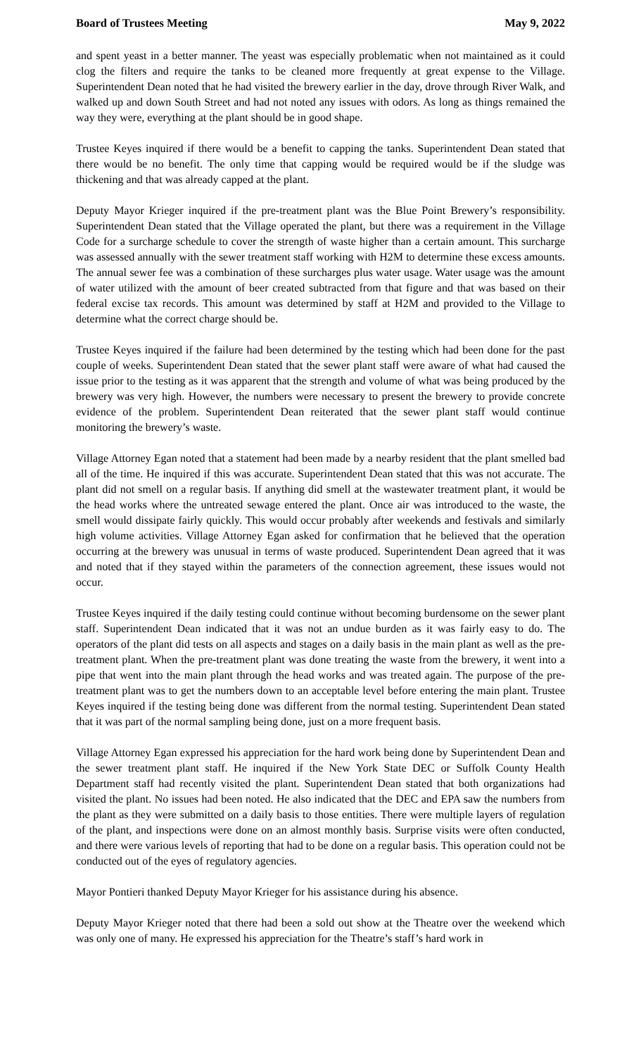Board of Trustees Meeting May 9, 2022
and spent yeast in a better manner. The yeast was especially problematic when not maintained as it could clog the filters and require the tanks to be cleaned more frequently at great expense to the Village. Superintendent Dean noted that he had visited the brewery earlier in the day, drove through River Walk, and walked up and down South Street and had not noted any issues with odors. As long as things remained the way they were, everything at the plant should be in good shape.
Trustee Keyes inquired if there would be a benefit to capping the tanks. Superintendent Dean stated that there would be no benefit. The only time that capping would be required would be if the sludge was thickening and that was already capped at the plant.
Deputy Mayor Krieger inquired if the pre-treatment plant was the Blue Point Brewery’s responsibility. Superintendent Dean stated that the Village operated the plant, but there was a requirement in the Village Code for a surcharge schedule to cover the strength of waste higher than a certain amount. This surcharge was assessed annually with the sewer treatment staff working with H2M to determine these excess amounts. The annual sewer fee was a combination of these surcharges plus water usage. Water usage was the amount of water utilized with the amount of beer created subtracted from that figure and that was based on their federal excise tax records. This amount was determined by staff at H2M and provided to the Village to determine what the correct charge should be.
Trustee Keyes inquired if the failure had been determined by the testing which had been done for the past couple of weeks. Superintendent Dean stated that the sewer plant staff were aware of what had caused the issue prior to the testing as it was apparent that the strength and volume of what was being produced by the brewery was very high. However, the numbers were necessary to present the brewery to provide concrete evidence of the problem. Superintendent Dean reiterated that the sewer plant staff would continue monitoring the brewery’s waste.
Village Attorney Egan noted that a statement had been made by a nearby resident that the plant smelled bad all of the time. He inquired if this was accurate. Superintendent Dean stated that this was not accurate. The plant did not smell on a regular basis. If anything did smell at the wastewater treatment plant, it would be the head works where the untreated sewage entered the plant. Once air was introduced to the waste, the smell would dissipate fairly quickly. This would occur probably after weekends and festivals and similarly high volume activities. Village Attorney Egan asked for confirmation that he believed that the operation occurring at the brewery was unusual in terms of waste produced. Superintendent Dean agreed that it was and noted that if they stayed within the parameters of the connection agreement, these issues would not occur.
Trustee Keyes inquired if the daily testing could continue without becoming burdensome on the sewer plant staff. Superintendent Dean indicated that it was not an undue burden as it was fairly easy to do. The operators of the plant did tests on all aspects and stages on a daily basis in the main plant as well as the pre-treatment plant. When the pre-treatment plant was done treating the waste from the brewery, it went into a pipe that went into the main plant through the head works and was treated again. The purpose of the pre-treatment plant was to get the numbers down to an acceptable level before entering the main plant. Trustee Keyes inquired if the testing being done was different from the normal testing. Superintendent Dean stated that it was part of the normal sampling being done, just on a more frequent basis.
Village Attorney Egan expressed his appreciation for the hard work being done by Superintendent Dean and the sewer treatment plant staff. He inquired if the New York State DEC or Suffolk County Health Department staff had recently visited the plant. Superintendent Dean stated that both organizations had visited the plant. No issues had been noted. He also indicated that the DEC and EPA saw the numbers from the plant as they were submitted on a daily basis to those entities. There were multiple layers of regulation of the plant, and inspections were done on an almost monthly basis. Surprise visits were often conducted, and there were various levels of reporting that had to be done on a regular basis. This operation could not be conducted out of the eyes of regulatory agencies.
Mayor Pontieri thanked Deputy Mayor Krieger for his assistance during his absence.
Deputy Mayor Krieger noted that there had been a sold out show at the Theatre over the weekend which was only one of many. He expressed his appreciation for the Theatre’s staff’s hard work in